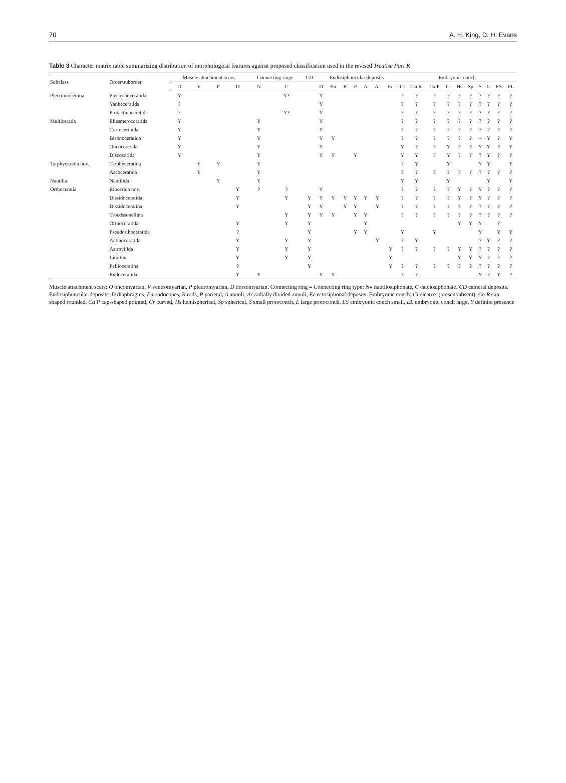70 A. H. King, D. H. Evans
Table 3 Character matrix table summarizing distribution of morphological features against proposed classification used in the revised Treatise Part K
| Subclass | Order/suborder | Muscle attachment scars | | | | Connecting rings | | CD | Endosiphuncular deposits | | | | | | | Embryonic conch | | | | | | | | | |
| --- | --- | --- | --- | --- | --- | --- | --- | --- | --- | --- | --- | --- | --- | --- | --- | --- | --- | --- | --- | --- | --- | --- | --- | --- | --- |
| | | O | V | P | D | N | C | | D | En | R | P | A | Ar | Ec | Ci | Ca R | Ca P | Cr | Hs | Sp | S | L | ES | EL |
| Plectronoceratia | Plectronoceratida | Y | | | | | Y? | | Y | | | | | | | ? | ? | ? | ? | ? | ? | ? | ? | ? | ? |
| | Yanheceratida | ? | | | | | | | Y | | | | | | | ? | ? | ? | ? | ? | ? | ? | ? | ? | ? |
| | Protactinoceratida | ? | | | | | Y? | | Y | | | | | | | ? | ? | ? | ? | ? | ? | ? | ? | ? | ? |
| Multiceratia | Ellesmeroceratida | Y | | | | Y | | | Y | | | | | | | ? | ? | ? | ? | ? | ? | ? | ? | ? | ? |
| | Cyrtocerinida | Y | | | | Y | | | Y | | | | | | | ? | ? | ? | ? | ? | ? | ? | ? | ? | ? |
| | Bisonoceratida | Y | | | | Y | | | Y | Y | | | | | | ? | ? | ? | ? | ? | ? | – | Y | ? | Y |
| | Oncoceratida | Y | | | | Y | | | Y | | | | | | | Y | ? | ? | Y | ? | ? | Y | Y | ? | Y |
| | Discosorida | Y | | | | Y | | | Y | Y | | Y | | | | Y | Y | ? | Y | ? | ? | ? | Y | ? | ? |
| Tarphyceratia nov. | Tarphyceratida | | Y | Y | | Y | | | | | | | | | | ? | Y | | Y | | | Y | Y | | Y |
| | Ascoceratida | | Y | | | Y | | | | | | | | | | ? | ? | ? | ? | ? | ? | ? | ? | ? | ? |
| Nautilia | Nautilida | | | Y | | Y | | | | | | | | | | Y | Y | | Y | | | | Y | | Y |
| Orthoceratia | Riocerida nov. | | | | Y | ? | ? | | Y | | | | | | | ? | ? | ? | ? | Y | ? | Y | ? | ? | ? |
| | Dissidoceratida | | | | Y | | Y | Y | Y | Y | Y | Y | Y | Y | | ? | ? | ? | ? | Y | ? | Y | ? | ? | ? |
| | Dissidoceratina | | | | Y | | | Y | Y | | Y | Y | | Y | | ? | ? | ? | ? | ? | ? | ? | ? | ? | ? |
| | Troedssonellina | | | | | | Y | Y | Y | Y | | Y | Y | | | ? | ? | ? | ? | ? | ? | ? | ? | ? | ? |
| | Orthoceratida | | | | Y | | Y | Y | | | | | Y | | | | | | | Y | Y | Y | | ? | |
| | Pseudorthoceratida | | | | ? | | | Y | | | | Y | Y | | | Y | | Y | | | | Y | | Y | Y |
| | Actinoceratida | | | | Y | | Y | Y | | | | | | Y | | ? | Y | | | | | ? | Y | ? | ? |
| | Astrovijida | | | | Y | | Y | Y | | | | | | | Y | ? | ? | ? | ? | Y | Y | ? | ? | ? | ? |
| | Lituitina | | | | Y | | Y | Y | | | | | | | Y | | | | | Y | Y | Y | ? | ? | ? |
| | Pallioceratina | | | | ? | | | Y | | | | | | | Y | ? | ? | ? | ? | ? | ? | ? | ? | ? | ? |
| | Endoceratida | | | | Y | Y | | | Y | Y | | | | | | ? | ? | | | | | Y | ? | Y | ? |
Muscle attachment scars: O oncomyarian, V ventromyarian, P pleuromyarian, D dorsomyarian. Connecting ring = Connecting ring type: N= nautilosiphonate, C calciosiphonate. CD cameral deposits. Endosiphuncular deposits: D diaphragms, En endocones, R rods, P parietal, A annuli, Ar radially divided annuli, Ec ectosiphonal deposits. Embryonic conch: Ci cicatrix (present/absent), Ca R cap-shaped rounded, Ca P cap-shaped pointed, Cr curved, Hs hemispherical, Sp spherical, S small protoconch, L large protoconch, ES embryonic conch small, EL embryonic conch large, Y definite presence